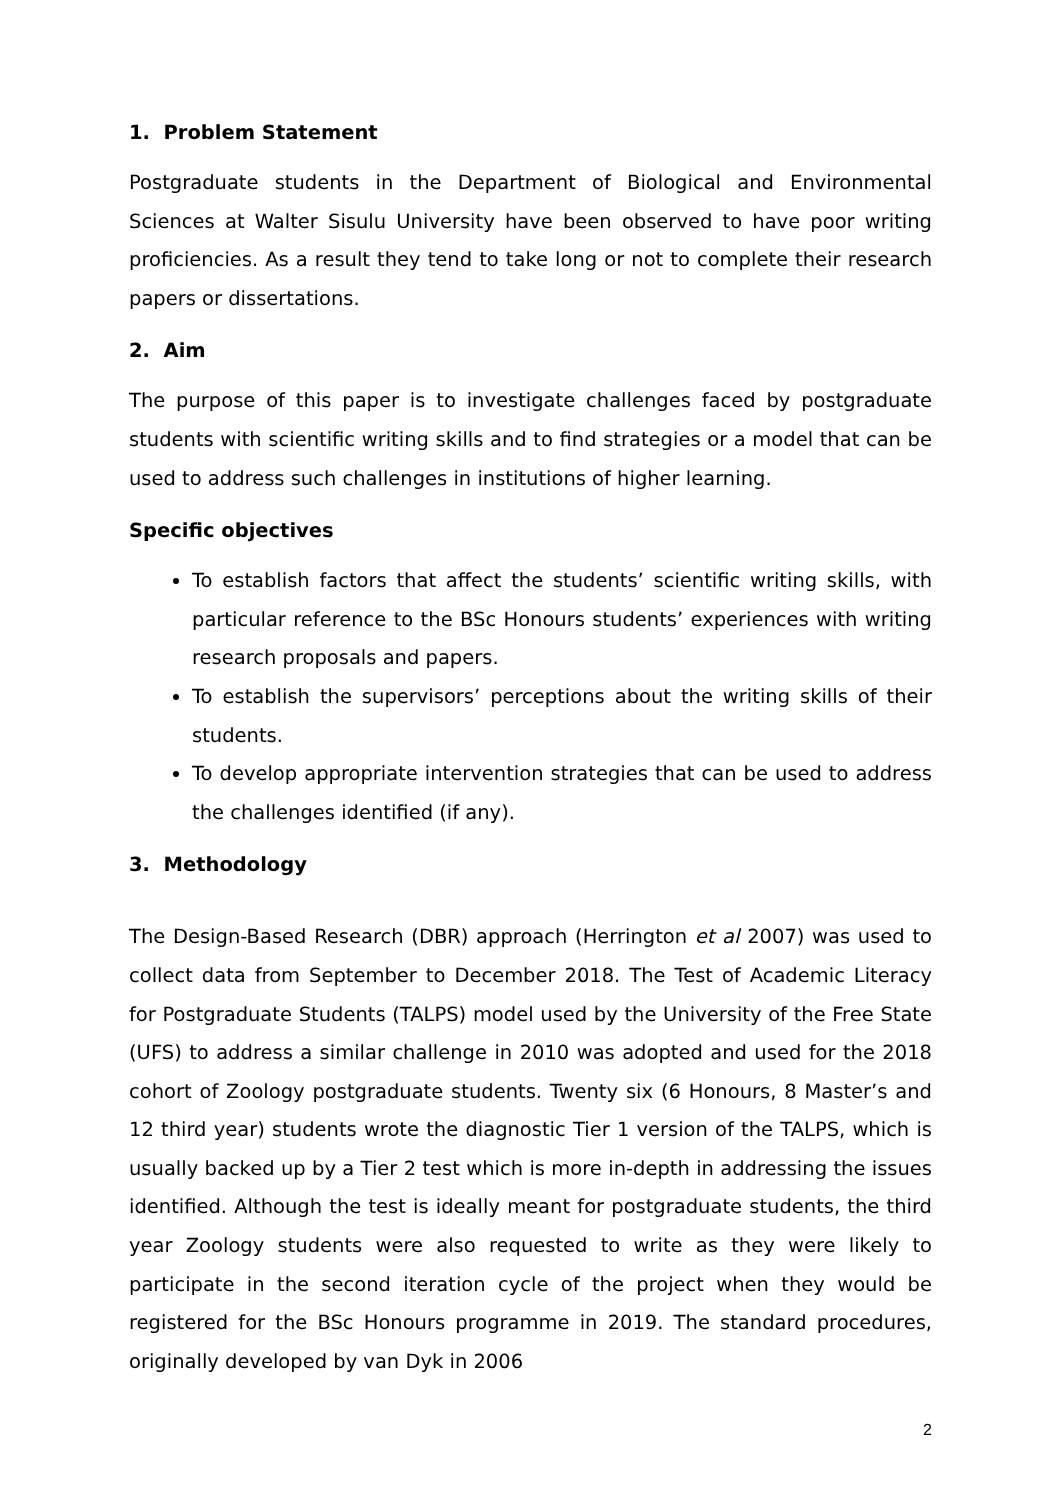1. Problem Statement
Postgraduate students in the Department of Biological and Environmental Sciences at Walter Sisulu University have been observed to have poor writing proficiencies. As a result they tend to take long or not to complete their research papers or dissertations.
2. Aim
The purpose of this paper is to investigate challenges faced by postgraduate students with scientific writing skills and to find strategies or a model that can be used to address such challenges in institutions of higher learning.
Specific objectives
To establish factors that affect the students’ scientific writing skills, with particular reference to the BSc Honours students’ experiences with writing research proposals and papers.
To establish the supervisors’ perceptions about the writing skills of their students.
To develop appropriate intervention strategies that can be used to address the challenges identified (if any).
3. Methodology
The Design-Based Research (DBR) approach (Herrington et al 2007) was used to collect data from September to December 2018. The Test of Academic Literacy for Postgraduate Students (TALPS) model used by the University of the Free State (UFS) to address a similar challenge in 2010 was adopted and used for the 2018 cohort of Zoology postgraduate students. Twenty six (6 Honours, 8 Master’s and 12 third year) students wrote the diagnostic Tier 1 version of the TALPS, which is usually backed up by a Tier 2 test which is more in-depth in addressing the issues identified. Although the test is ideally meant for postgraduate students, the third year Zoology students were also requested to write as they were likely to participate in the second iteration cycle of the project when they would be registered for the BSc Honours programme in 2019. The standard procedures, originally developed by van Dyk in 2006
2